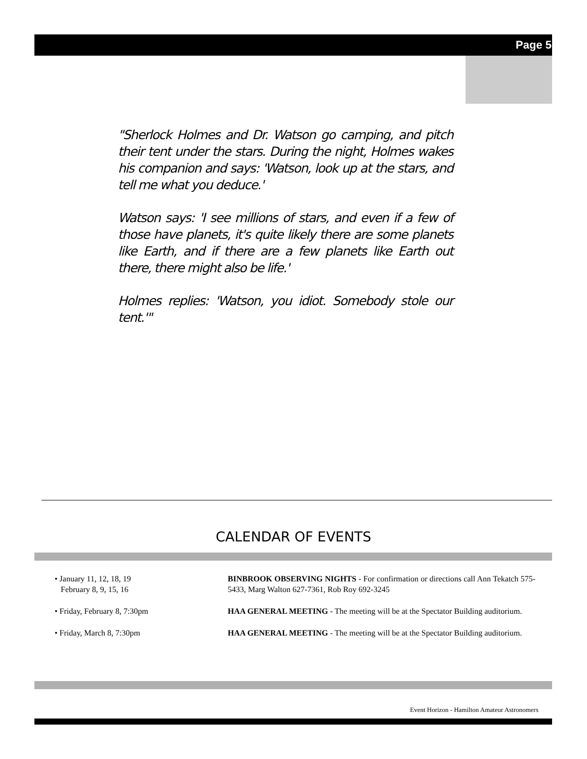Page 5
"Sherlock Holmes and Dr. Watson go camping, and pitch their tent under the stars. During the night, Holmes wakes his companion and says: 'Watson, look up at the stars, and tell me what you deduce.'
Watson says: 'I see millions of stars, and even if a few of those have planets, it's quite likely there are some planets like Earth, and if there are a few planets like Earth out there, there might also be life.'
Holmes replies: 'Watson, you idiot. Somebody stole our tent.'"
CALENDAR OF EVENTS
• January 11, 12, 18, 19
February 8, 9, 15, 16
BINBROOK OBSERVING NIGHTS - For confirmation or directions call Ann Tekatch 575-5433, Marg Walton 627-7361, Rob Roy 692-3245
• Friday, February 8, 7:30pm HAA GENERAL MEETING - The meeting will be at the Spectator Building auditorium.
• Friday, March 8, 7:30pm HAA GENERAL MEETING - The meeting will be at the Spectator Building auditorium.
Event Horizon - Hamilton Amateur Astronomers